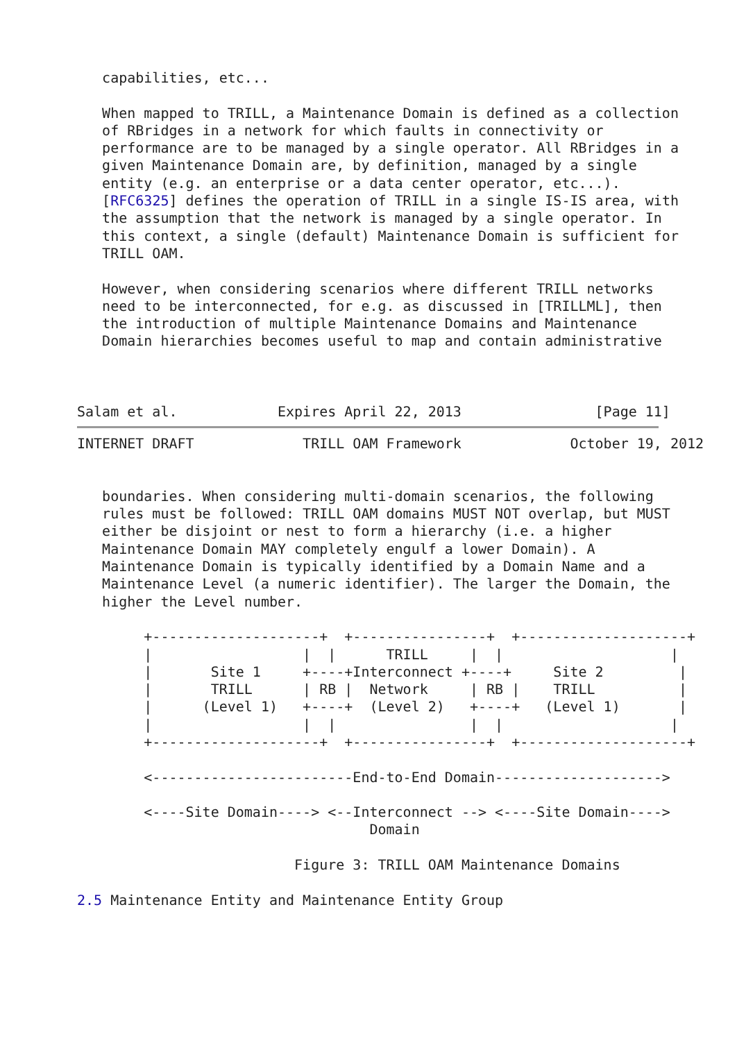capabilities, etc...

   When mapped to TRILL, a Maintenance Domain is defined as a collection
   of RBridges in a network for which faults in connectivity or
   performance are to be managed by a single operator. All RBridges in a
   given Maintenance Domain are, by definition, managed by a single
   entity (e.g. an enterprise or a data center operator, etc...).
   [RFC6325] defines the operation of TRILL in a single IS-IS area, with
   the assumption that the network is managed by a single operator. In
   this context, a single (default) Maintenance Domain is sufficient for
   TRILL OAM.

   However, when considering scenarios where different TRILL networks
   need to be interconnected, for e.g. as discussed in [TRILLML], then
   the introduction of multiple Maintenance Domains and Maintenance
   Domain hierarchies becomes useful to map and contain administrative



Salam et al.            Expires April 22, 2013                [Page 11]
INTERNET DRAFT             TRILL OAM Framework             October 19, 2012


   boundaries. When considering multi-domain scenarios, the following
   rules must be followed: TRILL OAM domains MUST NOT overlap, but MUST
   either be disjoint or nest to form a hierarchy (i.e. a higher
   Maintenance Domain MAY completely engulf a lower Domain). A
   Maintenance Domain is typically identified by a Domain Name and a
   Maintenance Level (a numeric identifier). The larger the Domain, the
   higher the Level number.

        +--------------------+  +----------------+  +--------------------+
        |                  |  |      TRILL     |  |                    |
        |       Site 1     +----+Interconnect +----+     Site 2         |
        |       TRILL      | RB |  Network     | RB |    TRILL          |
        |      (Level 1)   +----+  (Level 2)   +----+   (Level 1)       |
        |                  |  |                |  |                    |
        +--------------------+  +----------------+  +--------------------+

        <------------------------End-to-End Domain-------------------->

        <----Site Domain----> <--Interconnect --> <----Site Domain---->
                                   Domain

                          Figure 3: TRILL OAM Maintenance Domains

2.5 Maintenance Entity and Maintenance Entity Group